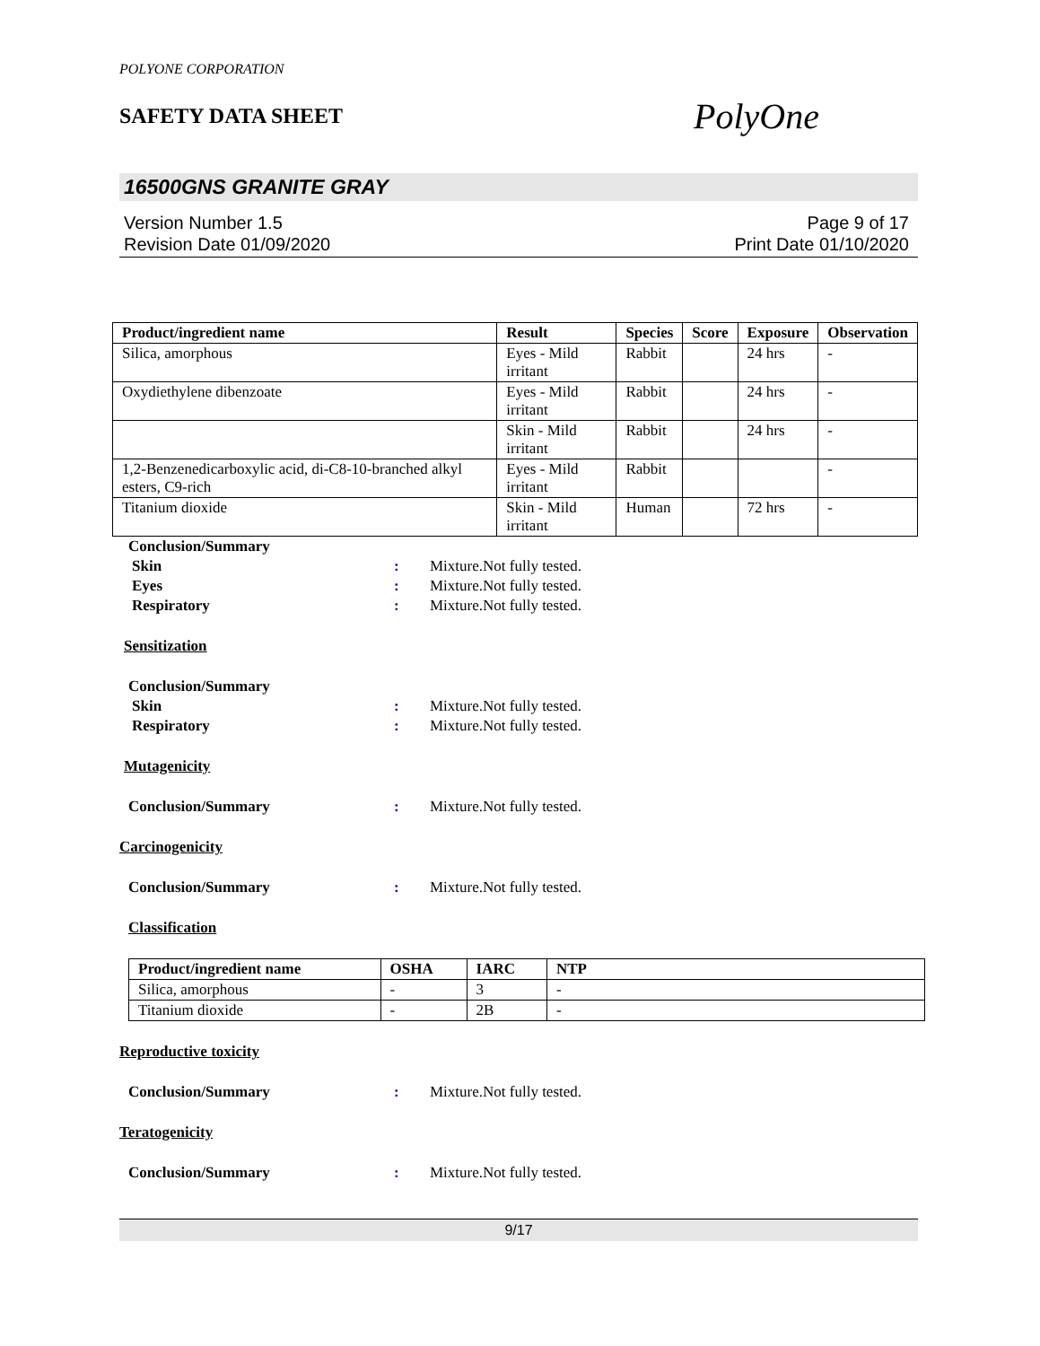POLYONE CORPORATION
SAFETY DATA SHEET
PolyOne
16500GNS GRANITE GRAY
Version Number 1.5
Revision Date 01/09/2020
Page 9 of 17
Print Date 01/10/2020
| Product/ingredient name | Result | Species | Score | Exposure | Observation |
| --- | --- | --- | --- | --- | --- |
| Silica, amorphous | Eyes - Mild irritant | Rabbit | | 24 hrs | - |
| Oxydiethylene dibenzoate | Eyes - Mild irritant | Rabbit | | 24 hrs | - |
| | Skin - Mild irritant | Rabbit | | 24 hrs | - |
| 1,2-Benzenedicarboxylic acid, di-C8-10-branched alkyl esters, C9-rich | Eyes - Mild irritant | Rabbit | | | - |
| Titanium dioxide | Skin - Mild irritant | Human | | 72 hrs | - |
Conclusion/Summary
Skin : Mixture.Not fully tested.
Eyes : Mixture.Not fully tested.
Respiratory : Mixture.Not fully tested.
Sensitization
Conclusion/Summary
Skin : Mixture.Not fully tested.
Respiratory : Mixture.Not fully tested.
Mutagenicity
Conclusion/Summary : Mixture.Not fully tested.
Carcinogenicity
Conclusion/Summary : Mixture.Not fully tested.
Classification
| Product/ingredient name | OSHA | IARC | NTP |
| --- | --- | --- | --- |
| Silica, amorphous | - | 3 | - |
| Titanium dioxide | - | 2B | - |
Reproductive toxicity
Conclusion/Summary : Mixture.Not fully tested.
Teratogenicity
Conclusion/Summary : Mixture.Not fully tested.
9/17